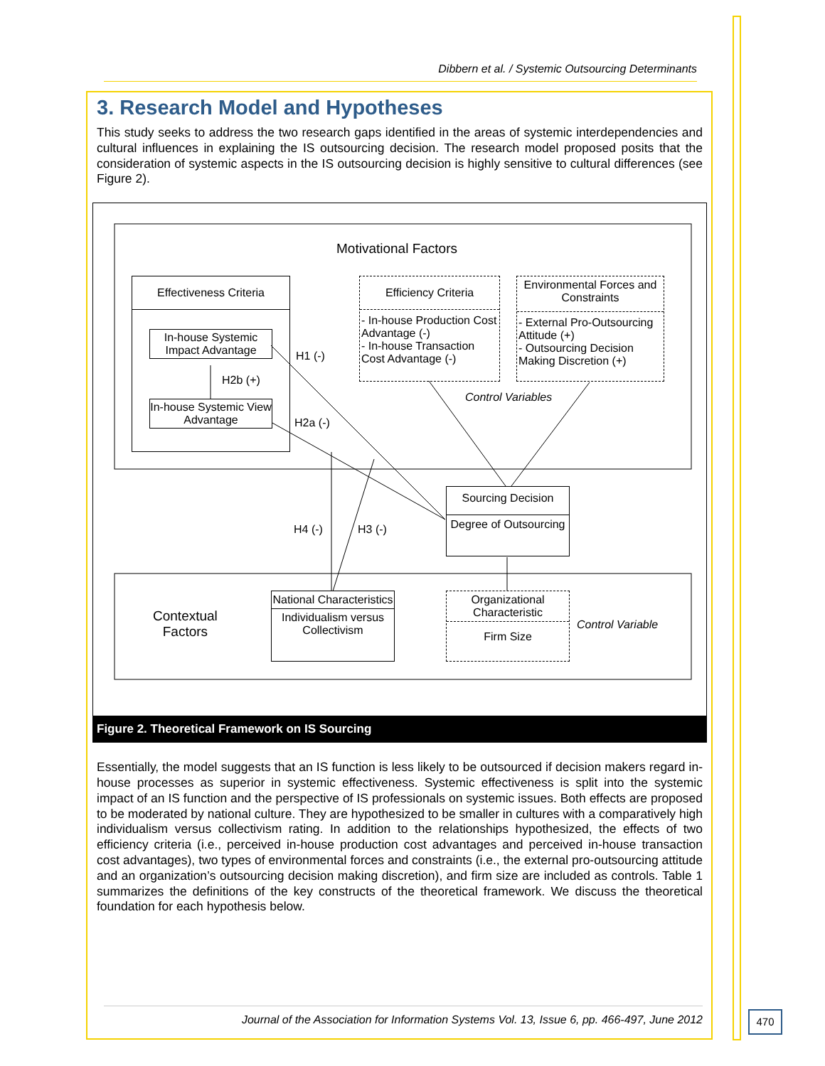Dibbern et al. / Systemic Outsourcing Determinants
3. Research Model and Hypotheses
This study seeks to address the two research gaps identified in the areas of systemic interdependencies and cultural influences in explaining the IS outsourcing decision. The research model proposed posits that the consideration of systemic aspects in the IS outsourcing decision is highly sensitive to cultural differences (see Figure 2).
Motivational Factors
Effectiveness Criteria
In-house Systemic Impact Advantage
In-house Systemic View Advantage
Efficiency Criteria
- In-house Production Cost Advantage (-)
- In-house Transaction Cost Advantage (-)
Environmental Forces and Constraints
- External Pro-Outsourcing Attitude (+)
- Outsourcing Decision Making Discretion (+)
H1 (-)
H2b (+)
H2a (-)
Control Variables
Sourcing Decision
Degree of Outsourcing
H4 (-) H3 (-)
Contextual
Factors
National Characteristics
Individualism versus Collectivism
Organizational Characteristic
Firm Size
Control Variable
Figure 2. Theoretical Framework on IS Sourcing
Essentially, the model suggests that an IS function is less likely to be outsourced if decision makers regard in-house processes as superior in systemic effectiveness. Systemic effectiveness is split into the systemic impact of an IS function and the perspective of IS professionals on systemic issues. Both effects are proposed to be moderated by national culture. They are hypothesized to be smaller in cultures with a comparatively high individualism versus collectivism rating. In addition to the relationships hypothesized, the effects of two efficiency criteria (i.e., perceived in-house production cost advantages and perceived in-house transaction cost advantages), two types of environmental forces and constraints (i.e., the external pro-outsourcing attitude and an organization’s outsourcing decision making discretion), and firm size are included as controls. Table 1 summarizes the definitions of the key constructs of the theoretical framework. We discuss the theoretical foundation for each hypothesis below.
Journal of the Association for Information Systems Vol. 13, Issue 6, pp. 466-497, June 2012
470